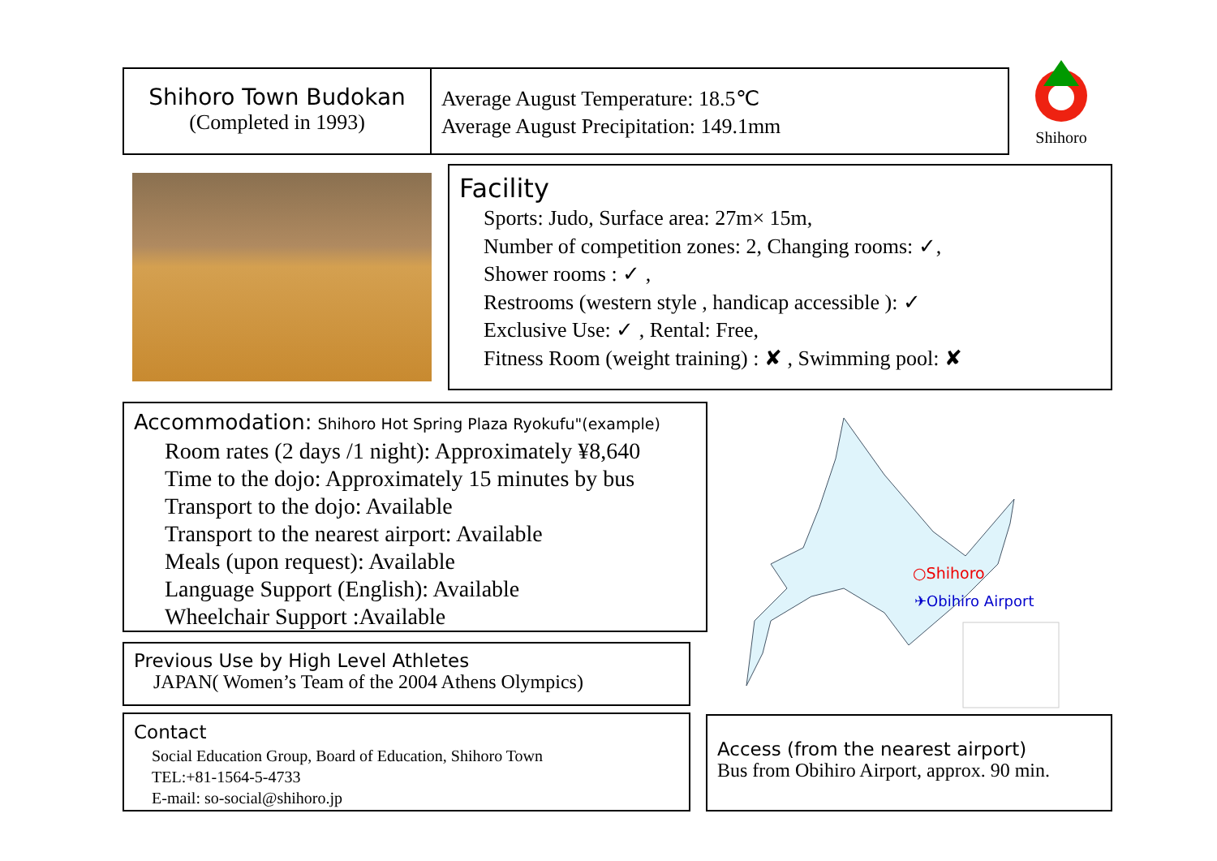Shihoro Town Budokan
(Completed in 1993)
Average August Temperature: 18.5℃
Average August Precipitation: 149.1mm
Shihoro
Facility
Sports: Judo, Surface area: 27m× 15m,
Number of competition zones: 2, Changing rooms: ✓,
Shower rooms : ✓ ,
Restrooms (western style , handicap accessible ): ✓
Exclusive Use: ✓ , Rental: Free,
Fitness Room (weight training) : ✘ , Swimming pool: ✘
Accommodation: Shihoro Hot Spring Plaza Ryokufu"(example)
Room rates (2 days /1 night): Approximately ¥8,640
Time to the dojo: Approximately 15 minutes by bus
Transport to the dojo: Available
Transport to the nearest airport: Available
Meals (upon request): Available
Language Support (English): Available
Wheelchair Support :Available
Previous Use by High Level Athletes
JAPAN( Women’s Team of the 2004 Athens Olympics)
Contact
Social Education Group, Board of Education, Shihoro Town
TEL:+81-1564-5-4733
E-mail: so-social@shihoro.jp
○Shihoro
✈Obihiro Airport
Access (from the nearest airport)
Bus from Obihiro Airport, approx. 90 min.